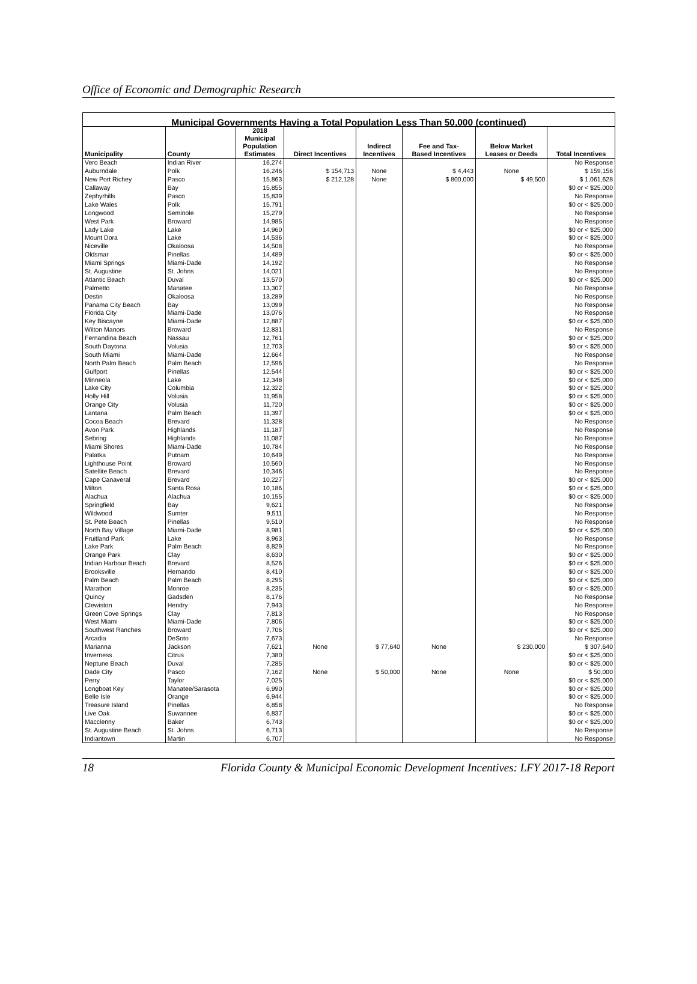Office of Economic and Demographic Research
| Municipal Governments Having a Total Population Less Than 50,000 (continued) | | | | | | | |
| --- | --- | --- | --- | --- | --- | --- | --- |
| Municipality | County | 2018 Municipal Population Estimates | Direct Incentives | Indirect Incentives | Fee and Tax- Based Incentives | Below Market Leases or Deeds | Total Incentives |
| Vero Beach | Indian River | 16,274 | | | | | No Response |
| Auburndale | Polk | 16,246 | $ 154,713 | None | $ 4,443 | None | $ 159,156 |
| New Port Richey | Pasco | 15,863 | $ 212,128 | None | $ 800,000 | $ 49,500 | $ 1,061,628 |
| Callaway | Bay | 15,855 | | | | | $0 or < $25,000 |
| Zephyrhills | Pasco | 15,839 | | | | | No Response |
| Lake Wales | Polk | 15,791 | | | | | $0 or < $25,000 |
| Longwood | Seminole | 15,279 | | | | | No Response |
| West Park | Broward | 14,985 | | | | | No Response |
| Lady Lake | Lake | 14,960 | | | | | $0 or < $25,000 |
| Mount Dora | Lake | 14,536 | | | | | $0 or < $25,000 |
| Niceville | Okaloosa | 14,508 | | | | | No Response |
| Oldsmar | Pinellas | 14,489 | | | | | $0 or < $25,000 |
| Miami Springs | Miami-Dade | 14,192 | | | | | No Response |
| St. Augustine | St. Johns | 14,021 | | | | | No Response |
| Atlantic Beach | Duval | 13,570 | | | | | $0 or < $25,000 |
| Palmetto | Manatee | 13,307 | | | | | No Response |
| Destin | Okaloosa | 13,289 | | | | | No Response |
| Panama City Beach | Bay | 13,099 | | | | | No Response |
| Florida City | Miami-Dade | 13,076 | | | | | No Response |
| Key Biscayne | Miami-Dade | 12,887 | | | | | $0 or < $25,000 |
| Wilton Manors | Broward | 12,831 | | | | | No Response |
| Fernandina Beach | Nassau | 12,761 | | | | | $0 or < $25,000 |
| South Daytona | Volusia | 12,703 | | | | | $0 or < $25,000 |
| South Miami | Miami-Dade | 12,664 | | | | | No Response |
| North Palm Beach | Palm Beach | 12,596 | | | | | No Response |
| Gulfport | Pinellas | 12,544 | | | | | $0 or < $25,000 |
| Minneola | Lake | 12,348 | | | | | $0 or < $25,000 |
| Lake City | Columbia | 12,322 | | | | | $0 or < $25,000 |
| Holly Hill | Volusia | 11,958 | | | | | $0 or < $25,000 |
| Orange City | Volusia | 11,720 | | | | | $0 or < $25,000 |
| Lantana | Palm Beach | 11,397 | | | | | $0 or < $25,000 |
| Cocoa Beach | Brevard | 11,328 | | | | | No Response |
| Avon Park | Highlands | 11,187 | | | | | No Response |
| Sebring | Highlands | 11,087 | | | | | No Response |
| Miami Shores | Miami-Dade | 10,784 | | | | | No Response |
| Palatka | Putnam | 10,649 | | | | | No Response |
| Lighthouse Point | Broward | 10,560 | | | | | No Response |
| Satellite Beach | Brevard | 10,346 | | | | | No Response |
| Cape Canaveral | Brevard | 10,227 | | | | | $0 or < $25,000 |
| Milton | Santa Rosa | 10,186 | | | | | $0 or < $25,000 |
| Alachua | Alachua | 10,155 | | | | | $0 or < $25,000 |
| Springfield | Bay | 9,621 | | | | | No Response |
| Wildwood | Sumter | 9,511 | | | | | No Response |
| St. Pete Beach | Pinellas | 9,510 | | | | | No Response |
| North Bay Village | Miami-Dade | 8,981 | | | | | $0 or < $25,000 |
| Fruitland Park | Lake | 8,963 | | | | | No Response |
| Lake Park | Palm Beach | 8,829 | | | | | No Response |
| Orange Park | Clay | 8,630 | | | | | $0 or < $25,000 |
| Indian Harbour Beach | Brevard | 8,526 | | | | | $0 or < $25,000 |
| Brooksville | Hernando | 8,410 | | | | | $0 or < $25,000 |
| Palm Beach | Palm Beach | 8,295 | | | | | $0 or < $25,000 |
| Marathon | Monroe | 8,235 | | | | | $0 or < $25,000 |
| Quincy | Gadsden | 8,176 | | | | | No Response |
| Clewiston | Hendry | 7,943 | | | | | No Response |
| Green Cove Springs | Clay | 7,813 | | | | | No Response |
| West Miami | Miami-Dade | 7,806 | | | | | $0 or < $25,000 |
| Southwest Ranches | Broward | 7,706 | | | | | $0 or < $25,000 |
| Arcadia | DeSoto | 7,673 | | | | | No Response |
| Marianna | Jackson | 7,621 | None | $ 77,640 | None | $ 230,000 | $ 307,640 |
| Inverness | Citrus | 7,380 | | | | | $0 or < $25,000 |
| Neptune Beach | Duval | 7,285 | | | | | $0 or < $25,000 |
| Dade City | Pasco | 7,162 | None | $ 50,000 | None | None | $ 50,000 |
| Perry | Taylor | 7,025 | | | | | $0 or < $25,000 |
| Longboat Key | Manatee/Sarasota | 6,990 | | | | | $0 or < $25,000 |
| Belle Isle | Orange | 6,944 | | | | | $0 or < $25,000 |
| Treasure Island | Pinellas | 6,858 | | | | | No Response |
| Live Oak | Suwannee | 6,837 | | | | | $0 or < $25,000 |
| Macclenny | Baker | 6,743 | | | | | $0 or < $25,000 |
| St. Augustine Beach | St. Johns | 6,713 | | | | | No Response |
| Indiantown | Martin | 6,707 | | | | | No Response |
18 Florida County & Municipal Economic Development Incentives: LFY 2017-18 Report